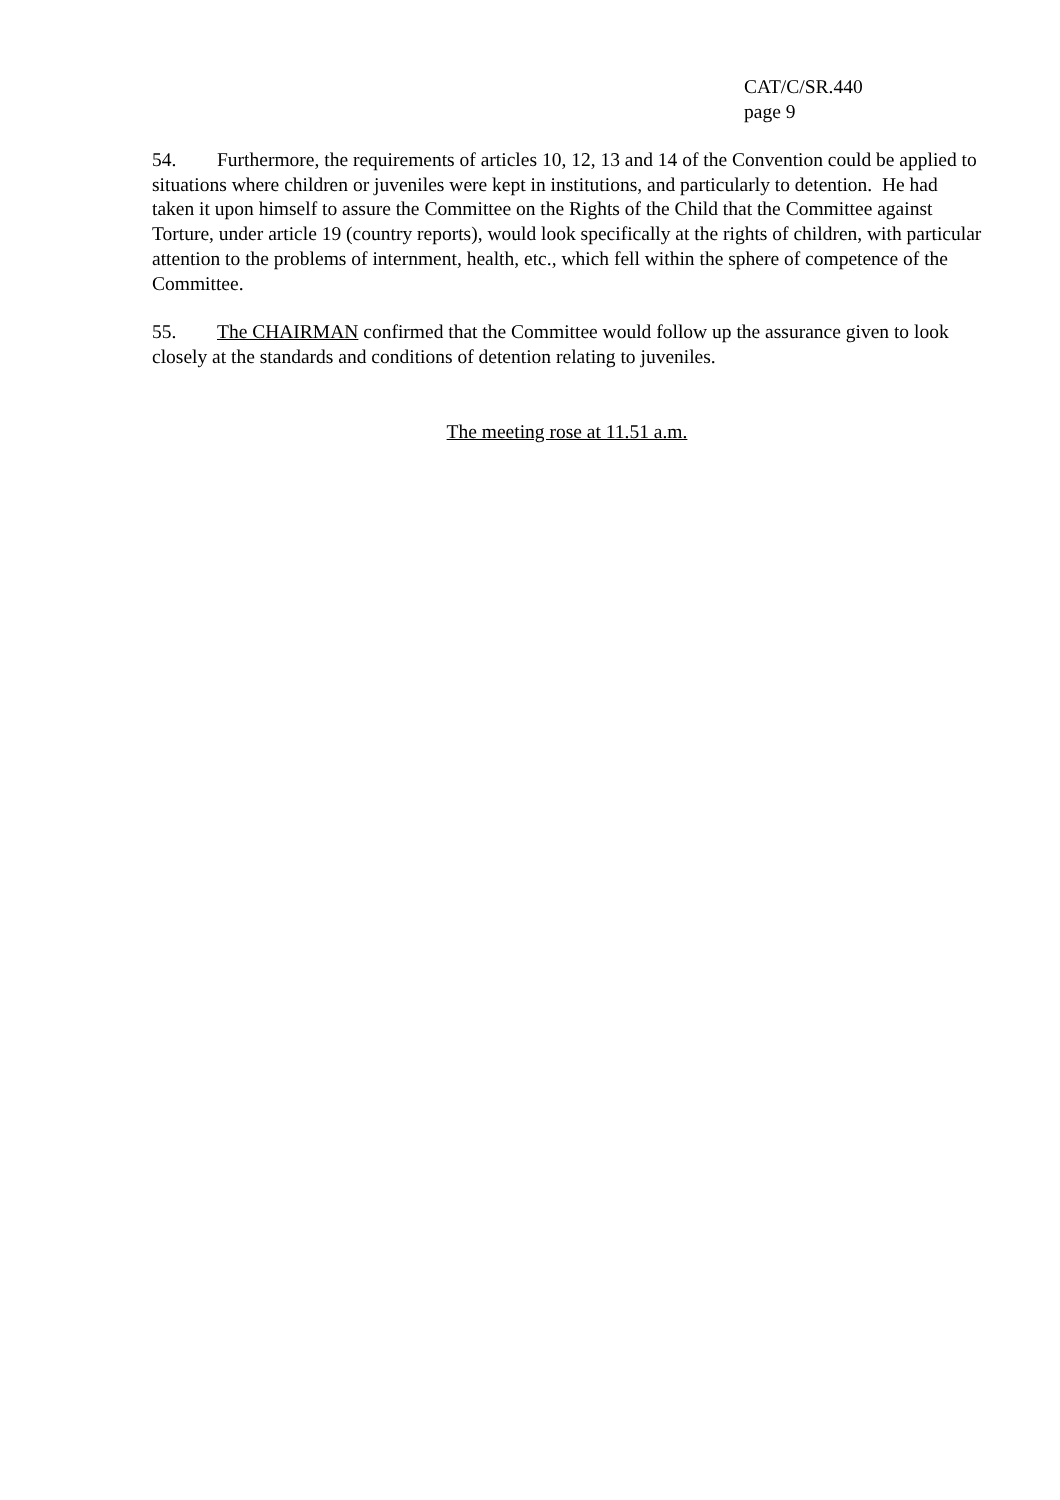CAT/C/SR.440
page 9
54. Furthermore, the requirements of articles 10, 12, 13 and 14 of the Convention could be applied to situations where children or juveniles were kept in institutions, and particularly to detention. He had taken it upon himself to assure the Committee on the Rights of the Child that the Committee against Torture, under article 19 (country reports), would look specifically at the rights of children, with particular attention to the problems of internment, health, etc., which fell within the sphere of competence of the Committee.
55. The CHAIRMAN confirmed that the Committee would follow up the assurance given to look closely at the standards and conditions of detention relating to juveniles.
The meeting rose at 11.51 a.m.